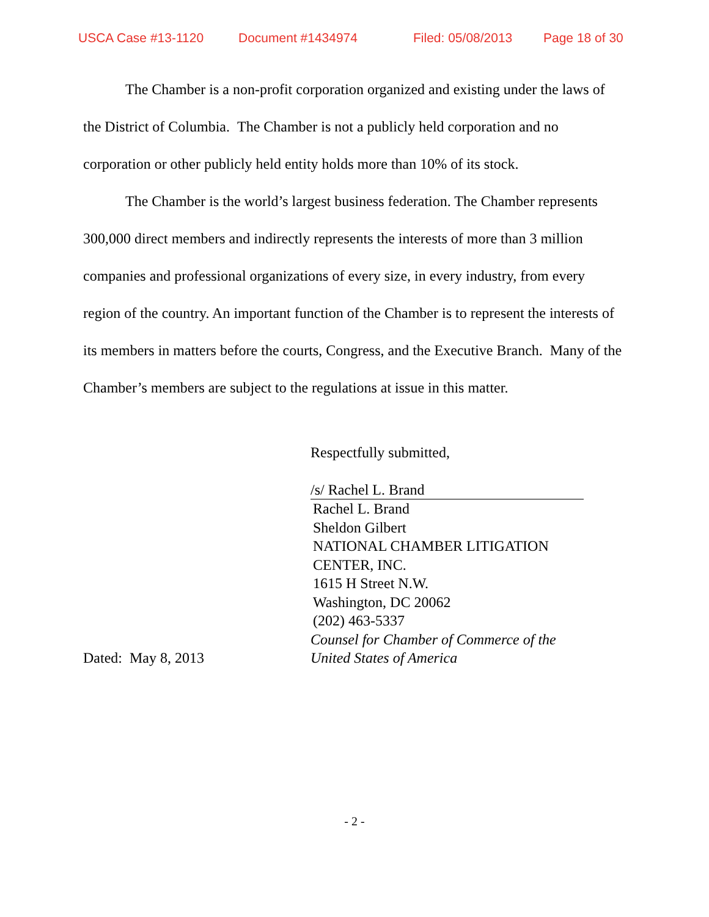USCA Case #13-1120 Document #1434974 Filed: 05/08/2013 Page 18 of 30
The Chamber is a non-profit corporation organized and existing under the laws of the District of Columbia. The Chamber is not a publicly held corporation and no corporation or other publicly held entity holds more than 10% of its stock.
The Chamber is the world’s largest business federation. The Chamber represents 300,000 direct members and indirectly represents the interests of more than 3 million companies and professional organizations of every size, in every industry, from every region of the country. An important function of the Chamber is to represent the interests of its members in matters before the courts, Congress, and the Executive Branch. Many of the Chamber’s members are subject to the regulations at issue in this matter.
Dated: May 8, 2013 Respectfully submitted,
/s/ Rachel L. Brand
Rachel L. Brand
Sheldon Gilbert
NATIONAL CHAMBER LITIGATION
CENTER, INC.
1615 H Street N.W.
Washington, DC 20062
(202) 463-5337
Counsel for Chamber of Commerce of the United States of America
- 2 -